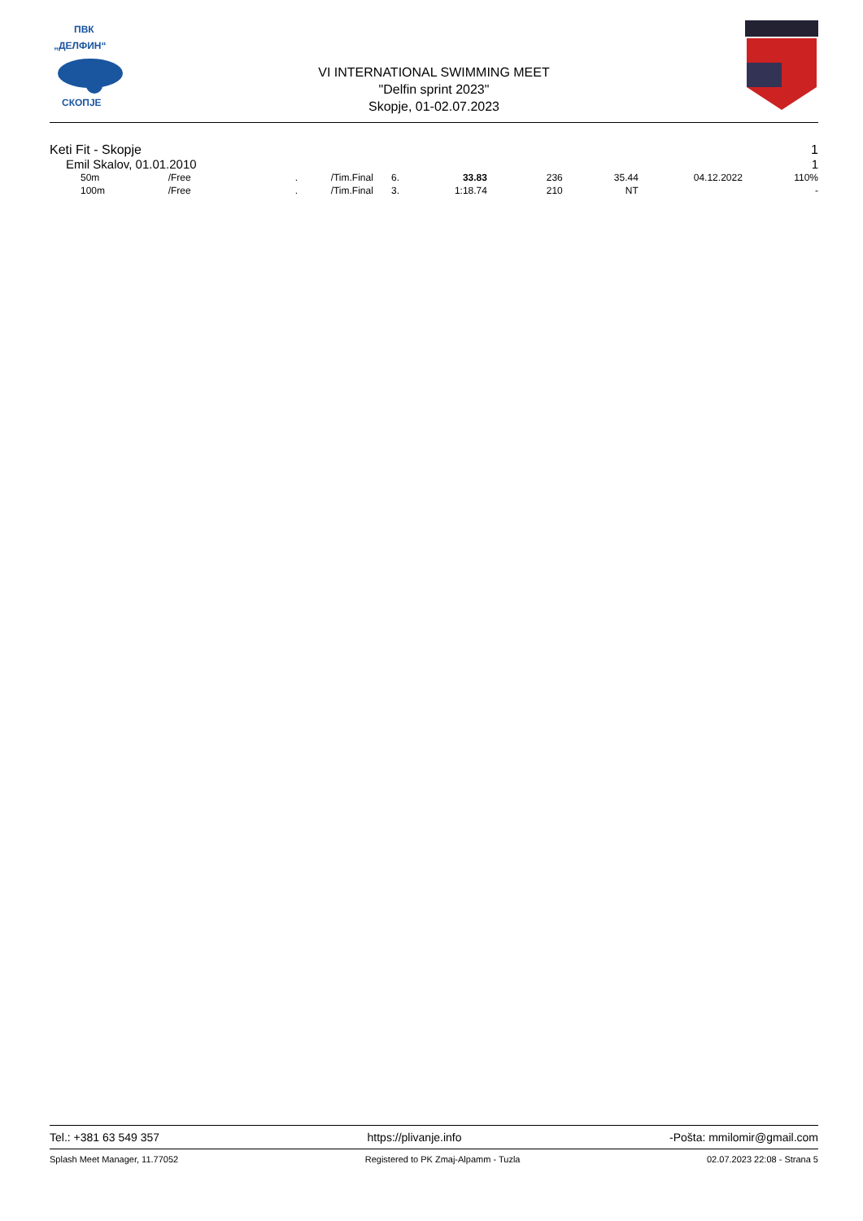ПВК
„ДЕЛФИН“
СКОПЈЕ
VI INTERNATIONAL SWIMMING MEET
"Delfin sprint 2023"
Skopje, 01-02.07.2023
Keti Fit - Skopje 1
Emil Skalov, 01.01.2010 1
| 50m | /Free | . | /Tim.Final | 6. | 33.83 | 236 | 35.44 | 04.12.2022 | 110% |
| 100m | /Free | . | /Tim.Final | 3. | 1:18.74 | 210 | NT | | - |
Tel.: +381 63 549 357 https://plivanje.info -Pošta: mmilomir@gmail.com
Splash Meet Manager, 11.77052 Registered to PK Zmaj-Alpamm - Tuzla 02.07.2023 22:08 - Strana 5